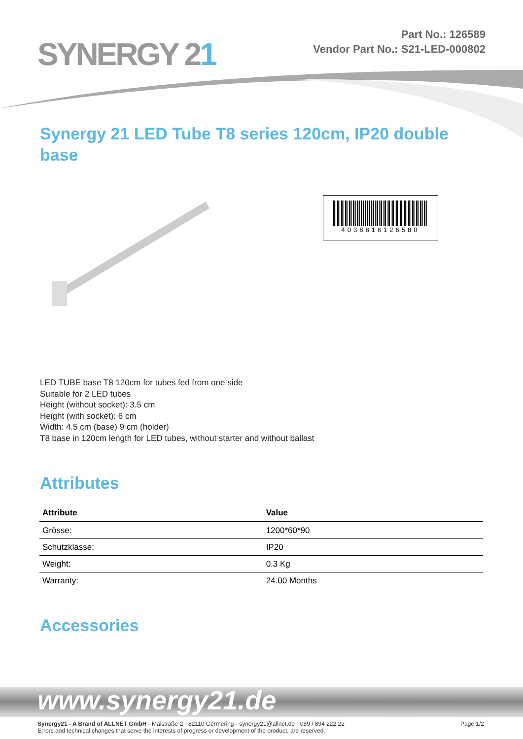SYNERGY 21
Part No.: 126589
Vendor Part No.: S21-LED-000802
Synergy 21 LED Tube T8 series 120cm, IP20 double base
4038816126580
LED TUBE base T8 120cm for tubes fed from one side
Suitable for 2 LED tubes
Height (without socket): 3.5 cm
Height (with socket): 6 cm
Width: 4.5 cm (base) 9 cm (holder)
T8 base in 120cm length for LED tubes, without starter and without ballast
Attributes
| Attribute | Value |
| --- | --- |
| Grösse: | 1200*60*90 |
| Schutzklasse: | IP20 |
| Weight: | 0.3 Kg |
| Warranty: | 24.00 Months |
Accessories
www.synergy21.de
Synergy21 - A Brand of ALLNET GmbH - Maistraße 2 - 82110 Germering - synergy21@allnet.de - 089 / 894 222 22
Errors and technical changes that serve the interests of progress or development of the product, are reserved.
Page 1/2